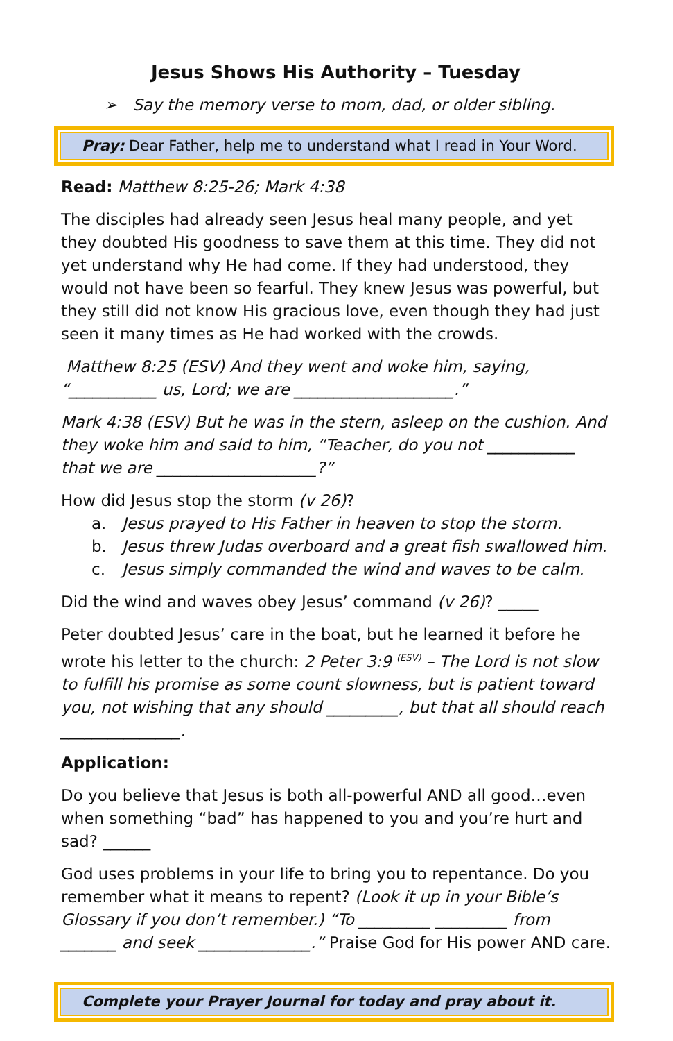Jesus Shows His Authority – Tuesday
➢ Say the memory verse to mom, dad, or older sibling.
Pray: Dear Father, help me to understand what I read in Your Word.
Read: Matthew 8:25-26; Mark 4:38
The disciples had already seen Jesus heal many people, and yet they doubted His goodness to save them at this time. They did not yet understand why He had come. If they had understood, they would not have been so fearful. They knew Jesus was powerful, but they still did not know His gracious love, even though they had just seen it many times as He had worked with the crowds.
Matthew 8:25 (ESV) And they went and woke him, saying, “___________ us, Lord; we are ____________________.”
Mark 4:38 (ESV) But he was in the stern, asleep on the cushion. And they woke him and said to him, “Teacher, do you not ___________ that we are ____________________?”
How did Jesus stop the storm (v 26)?
a. Jesus prayed to His Father in heaven to stop the storm.
b. Jesus threw Judas overboard and a great fish swallowed him.
c. Jesus simply commanded the wind and waves to be calm.
Did the wind and waves obey Jesus’ command (v 26)? _____
Peter doubted Jesus’ care in the boat, but he learned it before he wrote his letter to the church: 2 Peter 3:9 <sup>(ESV)</sup> – The Lord is not slow to fulfill his promise as some count slowness, but is patient toward you, not wishing that any should _________, but that all should reach _______________.
Application:
Do you believe that Jesus is both all-powerful AND all good…even when something “bad” has happened to you and you’re hurt and sad? ______
God uses problems in your life to bring you to repentance. Do you remember what it means to repent? (Look it up in your Bible’s Glossary if you don’t remember.) “To _________ _________ from _______ and seek ______________.” Praise God for His power AND care.
Complete your Prayer Journal for today and pray about it.